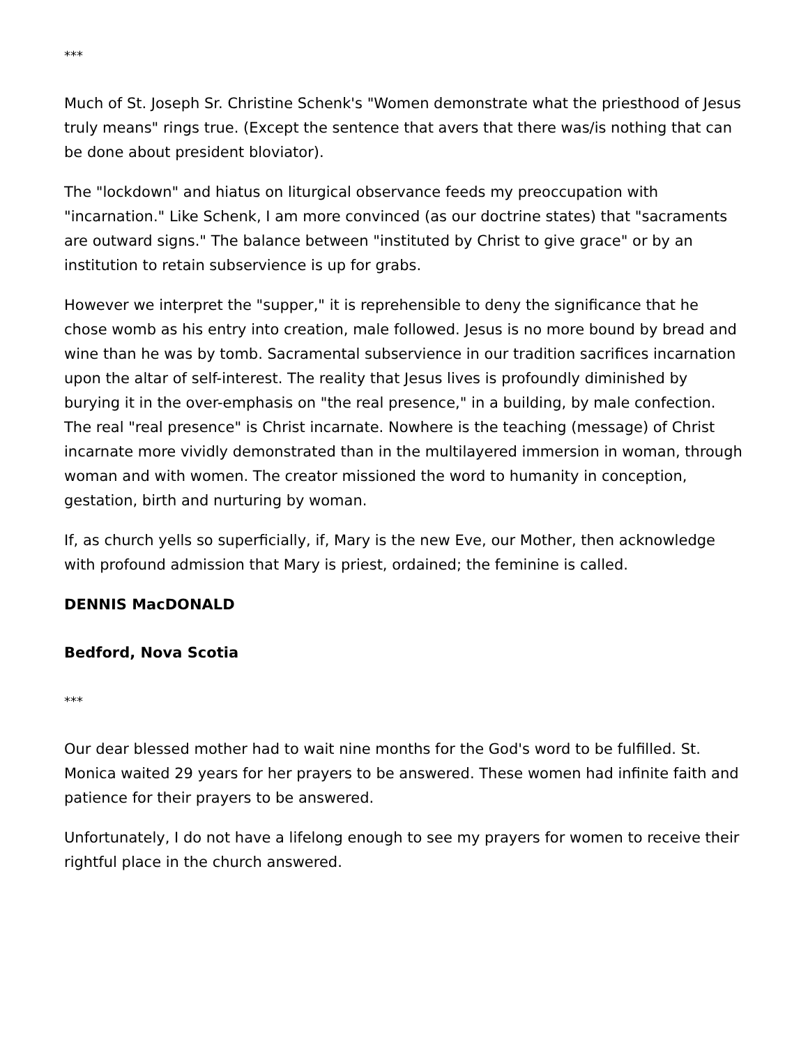***
Much of St. Joseph Sr. Christine Schenk's "Women demonstrate what the priesthood of Jesus truly means" rings true. (Except the sentence that avers that there was/is nothing that can be done about president bloviator).
The "lockdown" and hiatus on liturgical observance feeds my preoccupation with "incarnation." Like Schenk, I am more convinced (as our doctrine states) that "sacraments are outward signs." The balance between "instituted by Christ to give grace" or by an institution to retain subservience is up for grabs.
However we interpret the "supper," it is reprehensible to deny the significance that he chose womb as his entry into creation, male followed. Jesus is no more bound by bread and wine than he was by tomb. Sacramental subservience in our tradition sacrifices incarnation upon the altar of self-interest. The reality that Jesus lives is profoundly diminished by burying it in the over-emphasis on "the real presence," in a building, by male confection. The real "real presence" is Christ incarnate. Nowhere is the teaching (message) of Christ incarnate more vividly demonstrated than in the multilayered immersion in woman, through woman and with women. The creator missioned the word to humanity in conception, gestation, birth and nurturing by woman.
If, as church yells so superficially, if, Mary is the new Eve, our Mother, then acknowledge with profound admission that Mary is priest, ordained; the feminine is called.
DENNIS MacDONALD
Bedford, Nova Scotia
***
Our dear blessed mother had to wait nine months for the God's word to be fulfilled. St. Monica waited 29 years for her prayers to be answered. These women had infinite faith and patience for their prayers to be answered.
Unfortunately, I do not have a lifelong enough to see my prayers for women to receive their rightful place in the church answered.